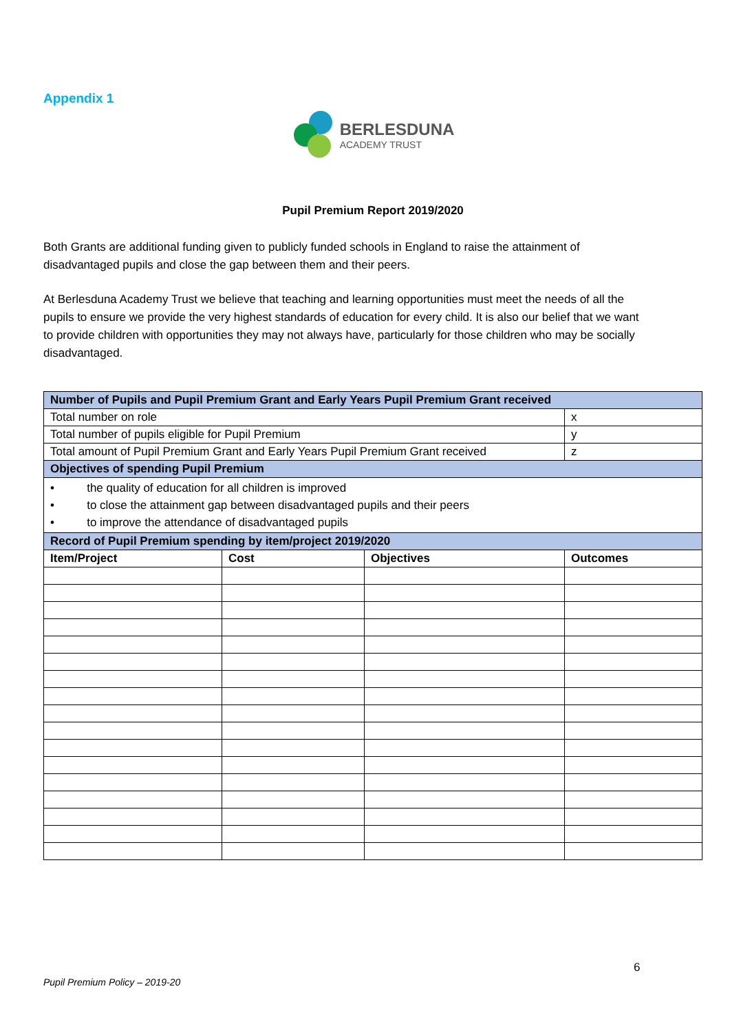Appendix 1
BERLESDUNA
ACADEMY TRUST
Pupil Premium Report 2019/2020
Both Grants are additional funding given to publicly funded schools in England to raise the attainment of disadvantaged pupils and close the gap between them and their peers.
At Berlesduna Academy Trust we believe that teaching and learning opportunities must meet the needs of all the pupils to ensure we provide the very highest standards of education for every child. It is also our belief that we want to provide children with opportunities they may not always have, particularly for those children who may be socially disadvantaged.
| Number of Pupils and Pupil Premium Grant and Early Years Pupil Premium Grant received | | | |
| Total number on role | | | x |
| Total number of pupils eligible for Pupil Premium | | | y |
| Total amount of Pupil Premium Grant and Early Years Pupil Premium Grant received | | | z |
| Objectives of spending Pupil Premium | | | |
| • the quality of education for all children is improved • to close the attainment gap between disadvantaged pupils and their peers • to improve the attendance of disadvantaged pupils | | | |
| Record of Pupil Premium spending by item/project 2019/2020 | | | |
| Item/Project | Cost | Objectives | Outcomes |
6
Pupil Premium Policy – 2019-20